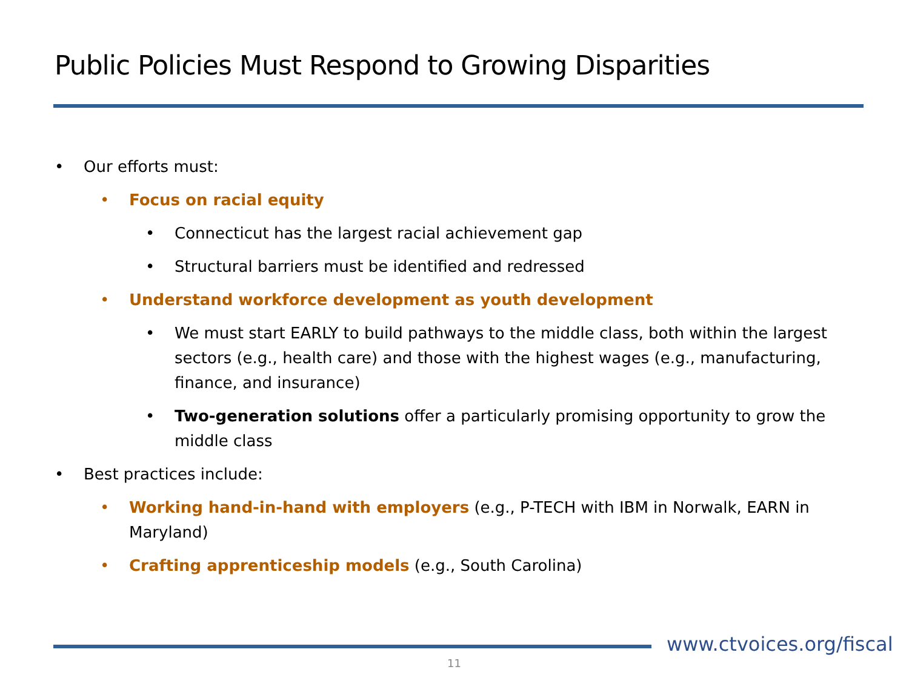Public Policies Must Respond to Growing Disparities
• Our efforts must:
• Focus on racial equity
• Connecticut has the largest racial achievement gap
• Structural barriers must be identified and redressed
• Understand workforce development as youth development
• We must start EARLY to build pathways to the middle class, both within the largest sectors (e.g., health care) and those with the highest wages (e.g., manufacturing, finance, and insurance)
• Two-generation solutions offer a particularly promising opportunity to grow the middle class
• Best practices include:
• Working hand-in-hand with employers (e.g., P-TECH with IBM in Norwalk, EARN in Maryland)
• Crafting apprenticeship models (e.g., South Carolina)
www.ctvoices.org/fiscal
11